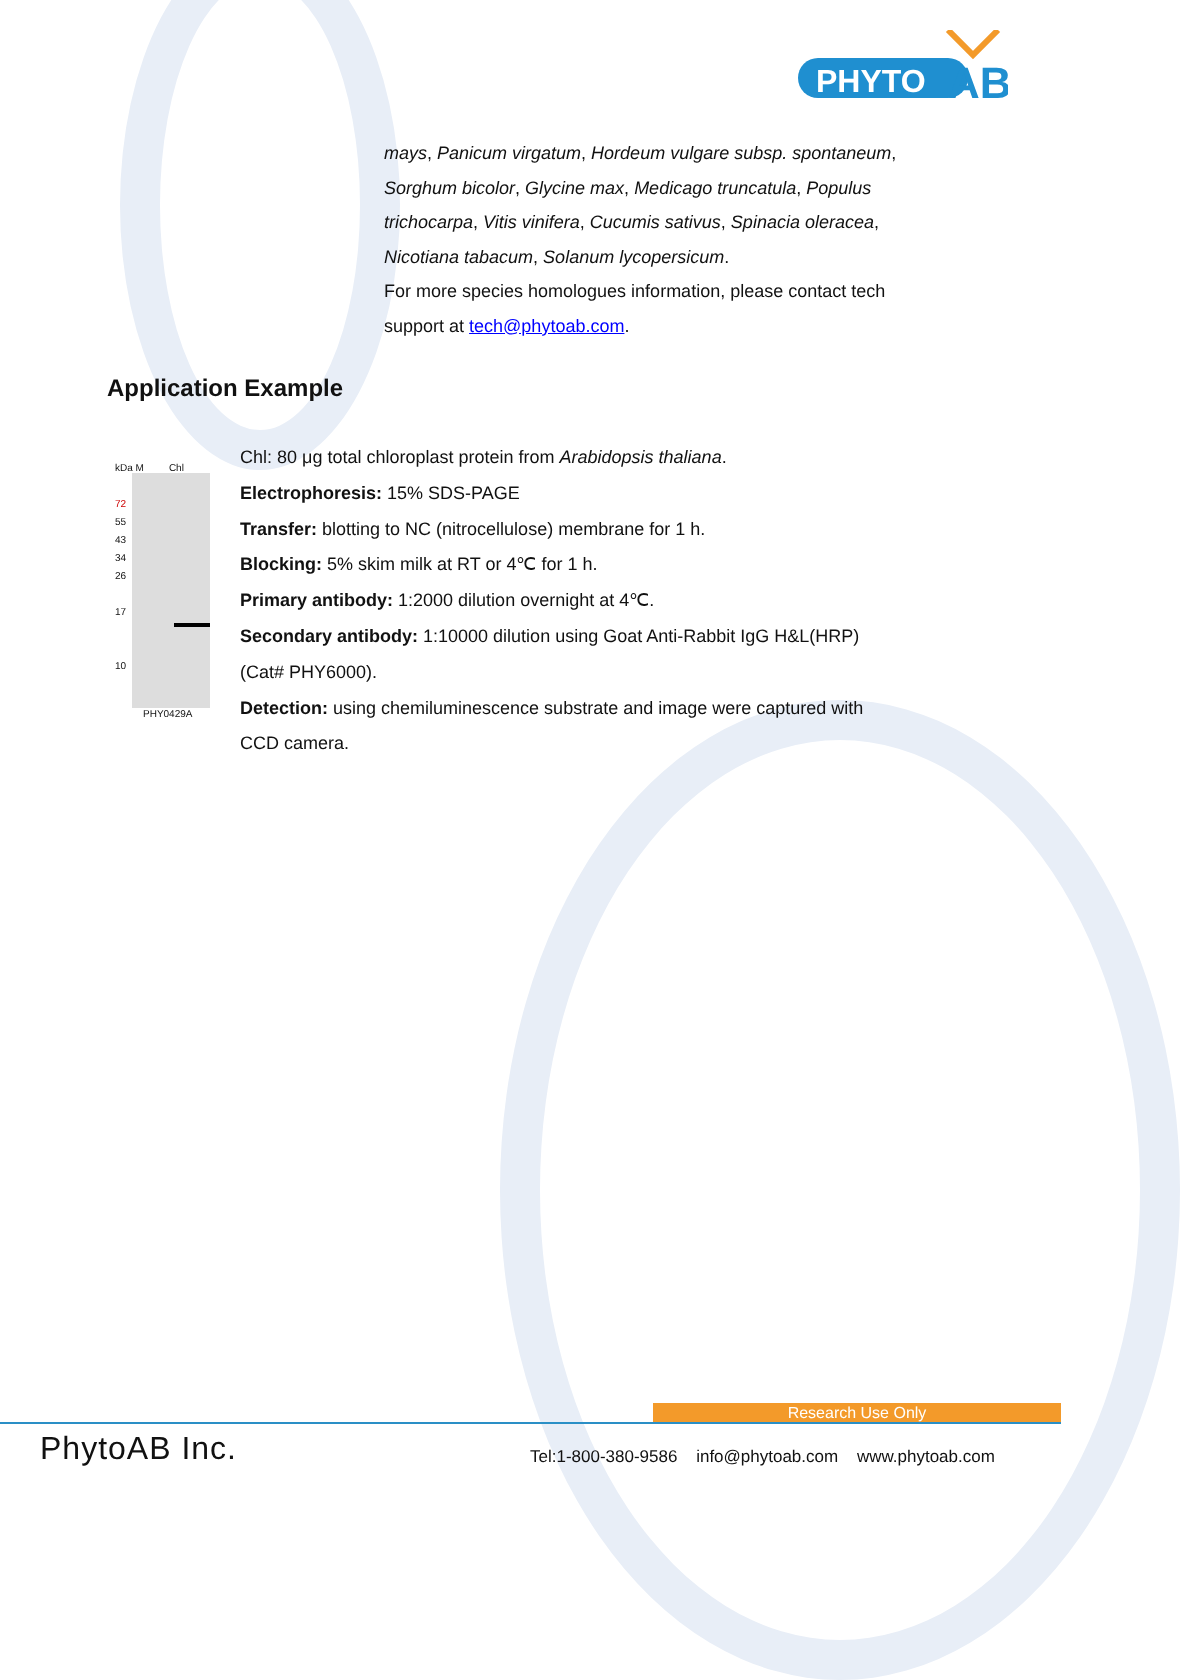PHYTO
AB
mays, Panicum virgatum, Hordeum vulgare subsp. spontaneum, Sorghum bicolor, Glycine max, Medicago truncatula, Populus trichocarpa, Vitis vinifera, Cucumis sativus, Spinacia oleracea, Nicotiana tabacum, Solanum lycopersicum.
For more species homologues information, please contact tech support at tech@phytoab.com.
Application Example
kDa M Chl
72
55
43
34
26
17
10
PHY0429A
Chl: 80 μg total chloroplast protein from Arabidopsis thaliana.
Electrophoresis: 15% SDS-PAGE
Transfer: blotting to NC (nitrocellulose) membrane for 1 h.
Blocking: 5% skim milk at RT or 4℃ for 1 h.
Primary antibody: 1:2000 dilution overnight at 4℃.
Secondary antibody: 1:10000 dilution using Goat Anti-Rabbit IgG H&L(HRP) (Cat# PHY6000).
Detection: using chemiluminescence substrate and image were captured with CCD camera.
Research Use Only
PhytoAB Inc.
Tel:1-800-380-9586 info@phytoab.com www.phytoab.com